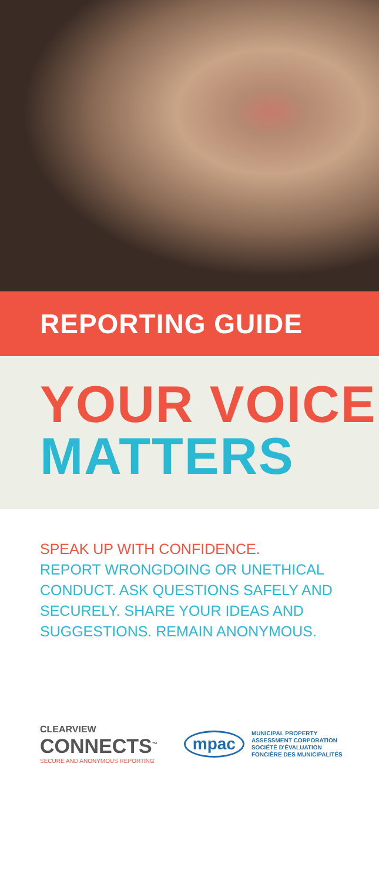REPORTING GUIDE
YOUR VOICE
MATTERS
SPEAK UP WITH CONFIDENCE.
REPORT WRONGDOING OR UNETHICAL CONDUCT. ASK QUESTIONS SAFELY AND SECURELY. SHARE YOUR IDEAS AND SUGGESTIONS. REMAIN ANONYMOUS.
CLEARVIEW
CONNECTS<sup>™</sup>
SECURE AND ANONYMOUS REPORTING
mpac
MUNICIPAL PROPERTY
ASSESSMENT CORPORATION
SOCIÉTÉ D'ÉVALUATION
FONCIÈRE DES MUNICIPALITÉS